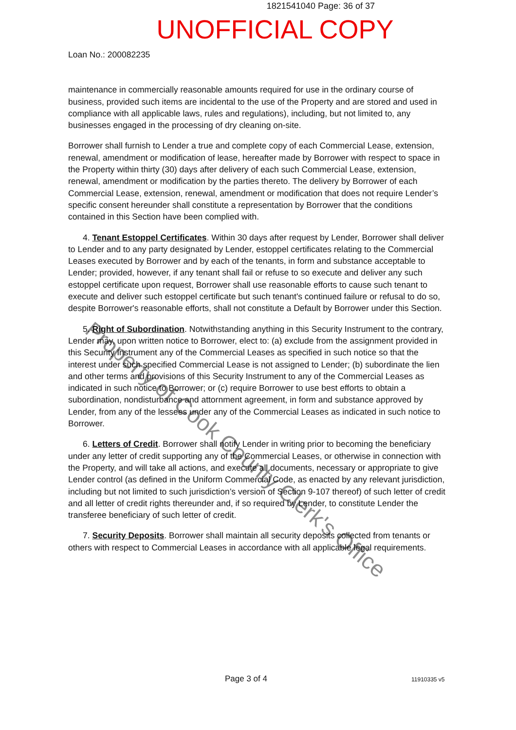1821541040 Page: 36 of 37
UNOFFICIAL COPY
Loan No.: 200082235
maintenance in commercially reasonable amounts required for use in the ordinary course of business, provided such items are incidental to the use of the Property and are stored and used in compliance with all applicable laws, rules and regulations), including, but not limited to, any businesses engaged in the processing of dry cleaning on-site.
Borrower shall furnish to Lender a true and complete copy of each Commercial Lease, extension, renewal, amendment or modification of lease, hereafter made by Borrower with respect to space in the Property within thirty (30) days after delivery of each such Commercial Lease, extension, renewal, amendment or modification by the parties thereto. The delivery by Borrower of each Commercial Lease, extension, renewal, amendment or modification that does not require Lender’s specific consent hereunder shall constitute a representation by Borrower that the conditions contained in this Section have been complied with.
4. Tenant Estoppel Certificates. Within 30 days after request by Lender, Borrower shall deliver to Lender and to any party designated by Lender, estoppel certificates relating to the Commercial Leases executed by Borrower and by each of the tenants, in form and substance acceptable to Lender; provided, however, if any tenant shall fail or refuse to so execute and deliver any such estoppel certificate upon request, Borrower shall use reasonable efforts to cause such tenant to execute and deliver such estoppel certificate but such tenant's continued failure or refusal to do so, despite Borrower's reasonable efforts, shall not constitute a Default by Borrower under this Section.
5. Right of Subordination. Notwithstanding anything in this Security Instrument to the contrary, Lender may, upon written notice to Borrower, elect to: (a) exclude from the assignment provided in this Security Instrument any of the Commercial Leases as specified in such notice so that the interest under such specified Commercial Lease is not assigned to Lender; (b) subordinate the lien and other terms and provisions of this Security Instrument to any of the Commercial Leases as indicated in such notice to Borrower; or (c) require Borrower to use best efforts to obtain a subordination, nondisturbance and attornment agreement, in form and substance approved by Lender, from any of the lessees under any of the Commercial Leases as indicated in such notice to Borrower.
6. Letters of Credit. Borrower shall notify Lender in writing prior to becoming the beneficiary under any letter of credit supporting any of the Commercial Leases, or otherwise in connection with the Property, and will take all actions, and execute all documents, necessary or appropriate to give Lender control (as defined in the Uniform Commercial Code, as enacted by any relevant jurisdiction, including but not limited to such jurisdiction’s version of Section 9-107 thereof) of such letter of credit and all letter of credit rights thereunder and, if so required by Lender, to constitute Lender the transferee beneficiary of such letter of credit.
7. Security Deposits. Borrower shall maintain all security deposits collected from tenants or others with respect to Commercial Leases in accordance with all applicable legal requirements.
Property of Cook County Clerk's Office
Page 3 of 4 11910335 v5